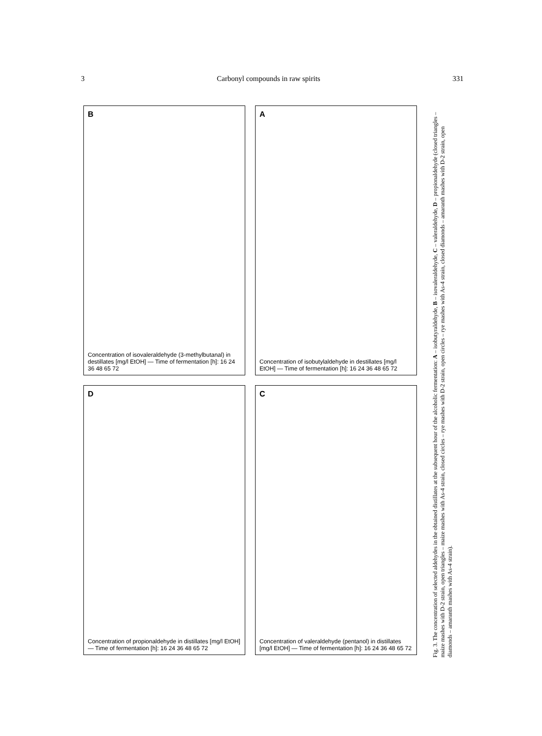3 Carbonyl compounds in raw spirits 331
B
Concentration of isovaleraldehyde (3-methylbutanal) in destillates [mg/l EtOH] — Time of fermentation [h]: 16 24 36 48 65 72
A
Concentration of isobutylaldehyde in destillates [mg/l EtOH] — Time of fermentation [h]: 16 24 36 48 65 72
D
Concentration of propionaldehyde in distillates [mg/l EtOH] — Time of fermentation [h]: 16 24 36 48 65 72
C
Concentration of valeraldehyde (pentanol) in distillates [mg/l EtOH] — Time of fermentation [h]: 16 24 36 48 65 72
Fig. 3. The concentration of selected aldehydes in the obtained distillates at the subsequent hour of the alcoholic fermentation: A – isobutyraldehyde, B – isovaleraldehyde, C – valeraldehyde, D – propionaldehyde (closed triangles – maize mashes with D-2 strain, open triangles – maize mashes with As-4 strain, closed circles – rye mashes with D-2 strain, open circles – rye mashes with As-4 strain, closed diamonds – amaranth mashes with D-2 strain, open diamonds – amaranth mashes with As-4 strain).